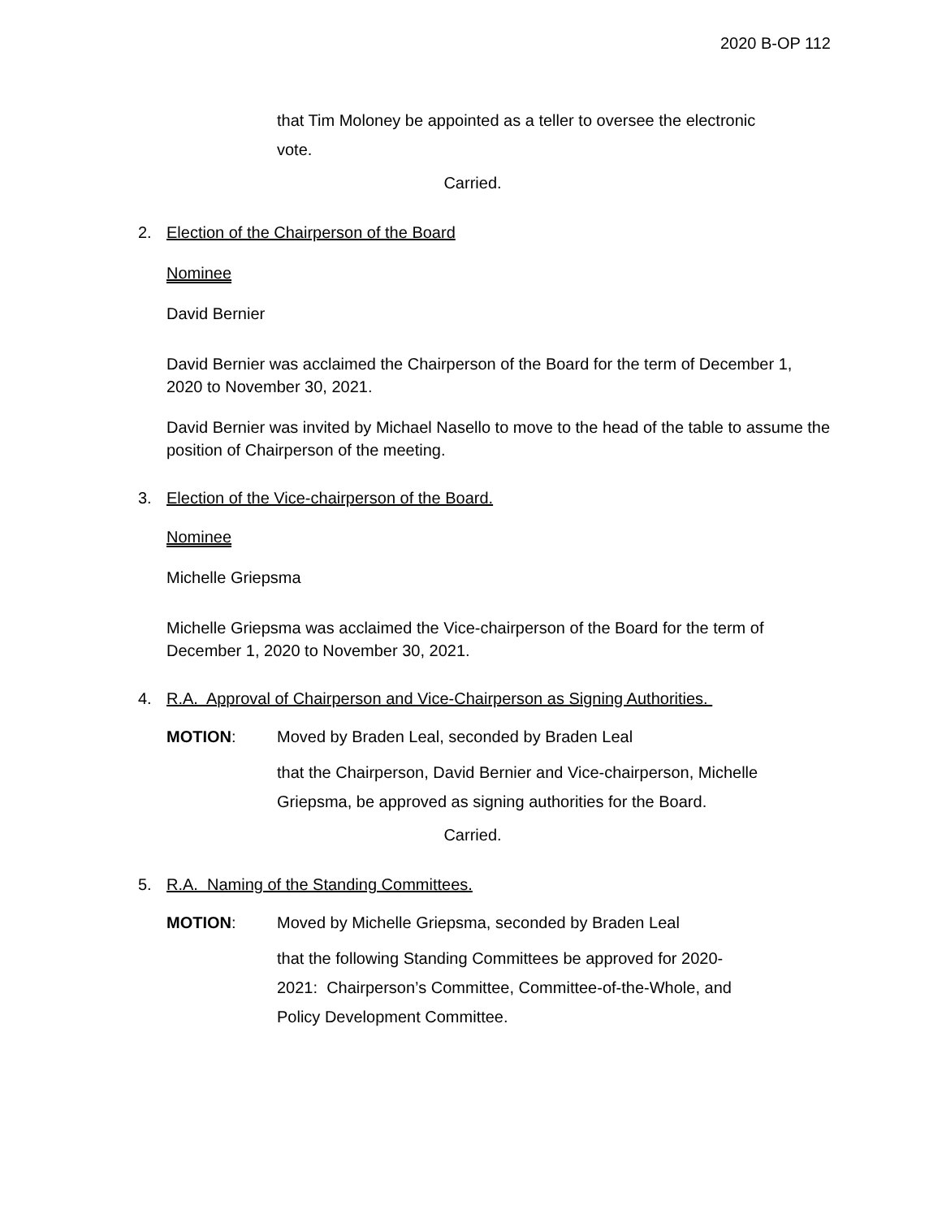2020 B-OP 112
that Tim Moloney be appointed as a teller to oversee the electronic vote.
Carried.
2. Election of the Chairperson of the Board
Nominee
David Bernier
David Bernier was acclaimed the Chairperson of the Board for the term of December 1, 2020 to November 30, 2021.
David Bernier was invited by Michael Nasello to move to the head of the table to assume the position of Chairperson of the meeting.
3. Election of the Vice-chairperson of the Board.
Nominee
Michelle Griepsma
Michelle Griepsma was acclaimed the Vice-chairperson of the Board for the term of December 1, 2020 to November 30, 2021.
4. R.A. Approval of Chairperson and Vice-Chairperson as Signing Authorities.
MOTION: Moved by Braden Leal, seconded by Braden Leal
that the Chairperson, David Bernier and Vice-chairperson, Michelle Griepsma, be approved as signing authorities for the Board.
Carried.
5. R.A. Naming of the Standing Committees.
MOTION: Moved by Michelle Griepsma, seconded by Braden Leal
that the following Standing Committees be approved for 2020-2021: Chairperson’s Committee, Committee-of-the-Whole, and Policy Development Committee.